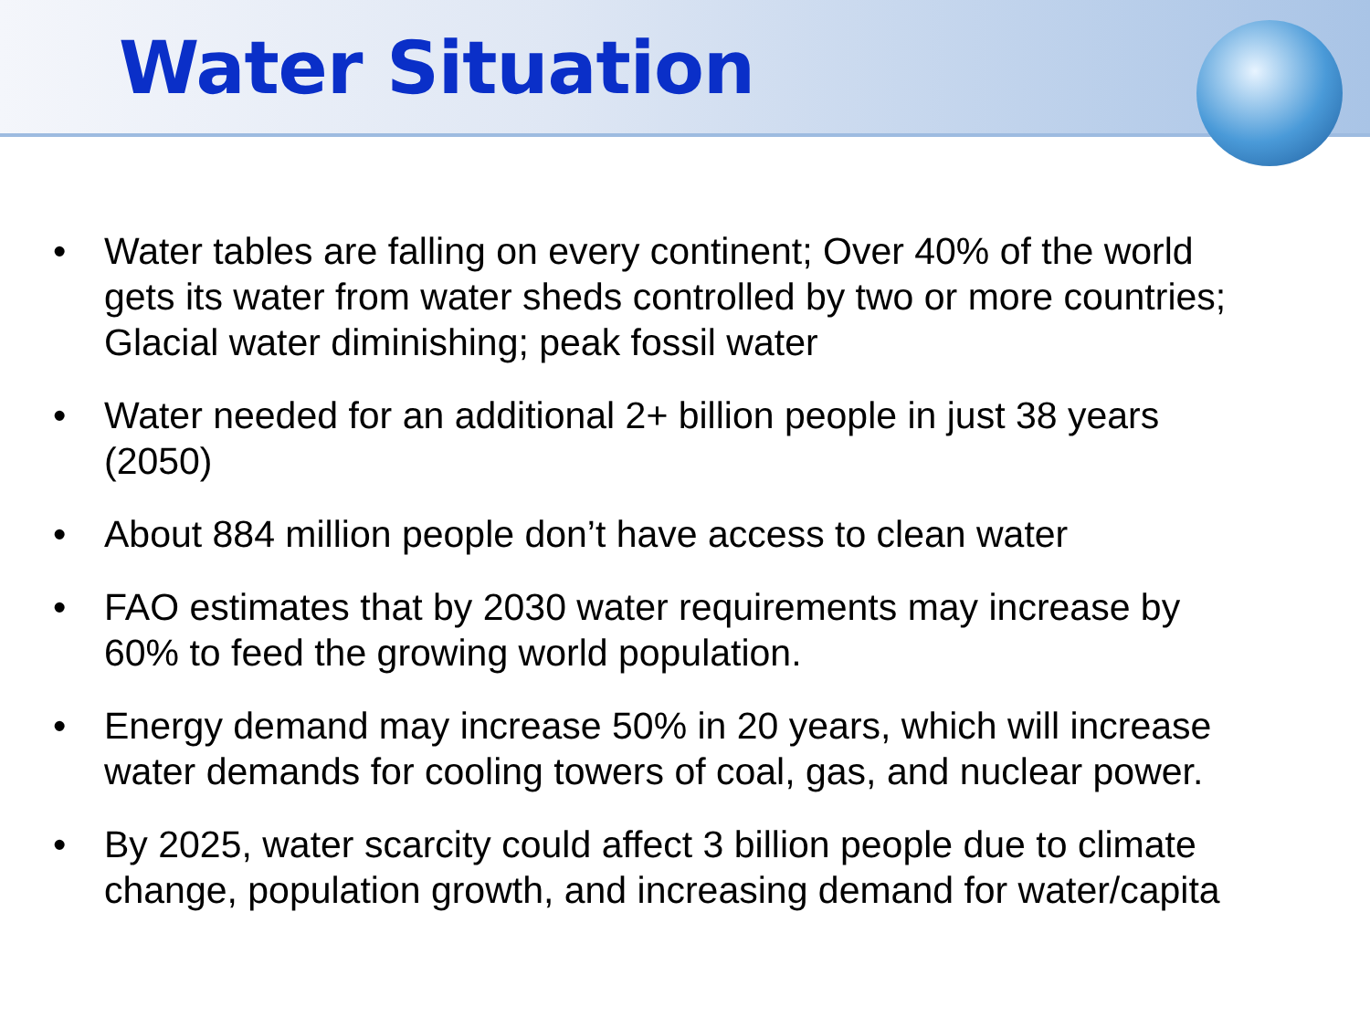Water Situation
• Water tables are falling on every continent; Over 40% of the world gets its water from water sheds controlled by two or more countries; Glacial water diminishing; peak fossil water
• Water needed for an additional 2+ billion people in just 38 years (2050)
• About 884 million people don’t have access to clean water
• FAO estimates that by 2030 water requirements may increase by 60% to feed the growing world population.
• Energy demand may increase 50% in 20 years, which will increase water demands for cooling towers of coal, gas, and nuclear power.
• By 2025, water scarcity could affect 3 billion people due to climate change, population growth, and increasing demand for water/capita